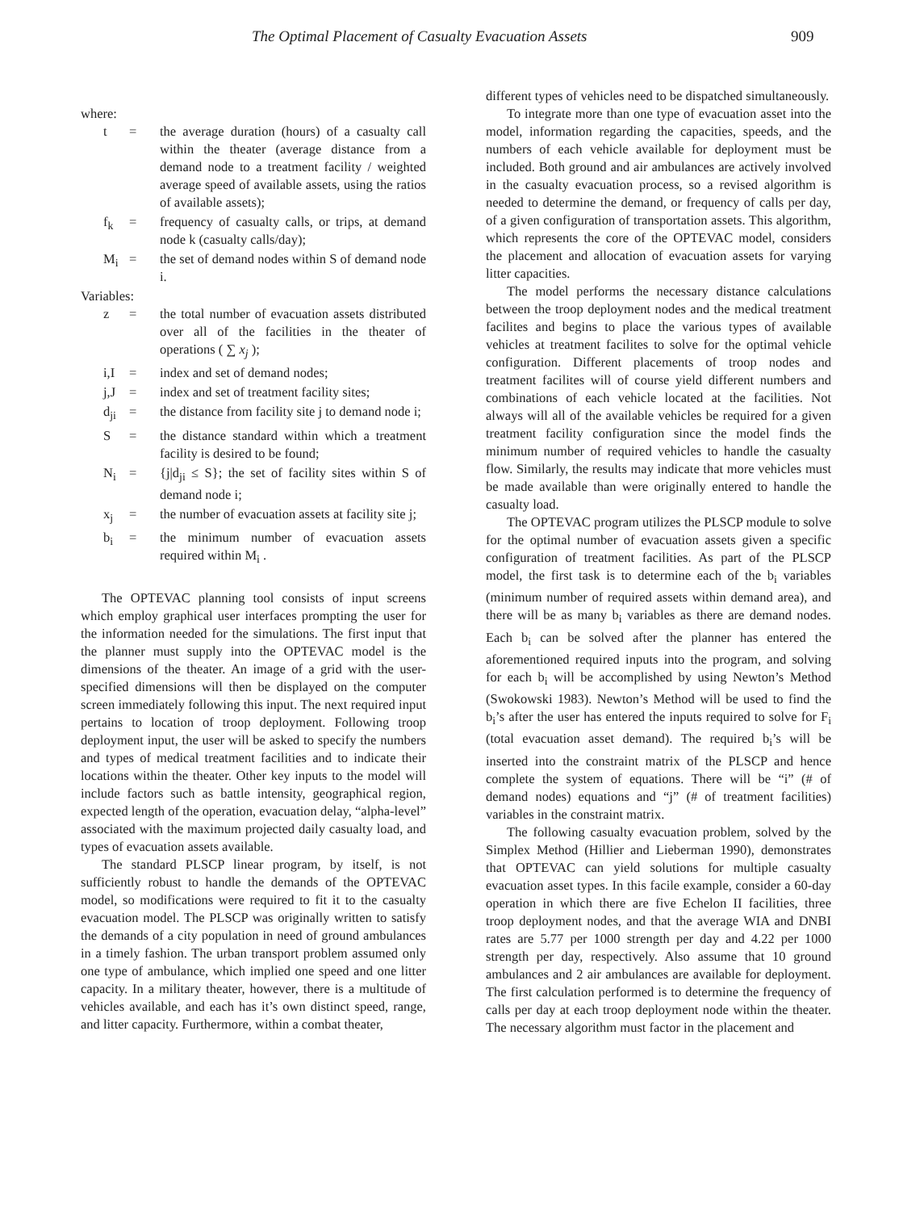The Optimal Placement of Casualty Evacuation Assets 909
where:
| t | = | the average duration (hours) of a casualty call within the theater (average distance from a demand node to a treatment facility / weighted average speed of available assets, using the ratios of available assets); |
| f<sub>k</sub> | = | frequency of casualty calls, or trips, at demand node k (casualty calls/day); |
| M<sub>i</sub> | = | the set of demand nodes within S of demand node i. |
Variables:
| z | = | the total number of evacuation assets distributed over all of the facilities in the theater of operations ( ∑ x<sub>j</sub> ); |
| i,I | = | index and set of demand nodes; |
| j,J | = | index and set of treatment facility sites; |
| d<sub>ji</sub> | = | the distance from facility site j to demand node i; |
| S | = | the distance standard within which a treatment facility is desired to be found; |
| N<sub>i</sub> | = | {j/d<sub>ji</sub> ≤ S}; the set of facility sites within S of demand node i; |
| x<sub>j</sub> | = | the number of evacuation assets at facility site j; |
| b<sub>i</sub> | = | the minimum number of evacuation assets required within M<sub>i</sub> . |
The OPTEVAC planning tool consists of input screens which employ graphical user interfaces prompting the user for the information needed for the simulations. The first input that the planner must supply into the OPTEVAC model is the dimensions of the theater. An image of a grid with the user-specified dimensions will then be displayed on the computer screen immediately following this input. The next required input pertains to location of troop deployment. Following troop deployment input, the user will be asked to specify the numbers and types of medical treatment facilities and to indicate their locations within the theater. Other key inputs to the model will include factors such as battle intensity, geographical region, expected length of the operation, evacuation delay, “alpha-level” associated with the maximum projected daily casualty load, and types of evacuation assets available.
The standard PLSCP linear program, by itself, is not sufficiently robust to handle the demands of the OPTEVAC model, so modifications were required to fit it to the casualty evacuation model. The PLSCP was originally written to satisfy the demands of a city population in need of ground ambulances in a timely fashion. The urban transport problem assumed only one type of ambulance, which implied one speed and one litter capacity. In a military theater, however, there is a multitude of vehicles available, and each has it’s own distinct speed, range, and litter capacity. Furthermore, within a combat theater,
different types of vehicles need to be dispatched simultaneously.
To integrate more than one type of evacuation asset into the model, information regarding the capacities, speeds, and the numbers of each vehicle available for deployment must be included. Both ground and air ambulances are actively involved in the casualty evacuation process, so a revised algorithm is needed to determine the demand, or frequency of calls per day, of a given configuration of transportation assets. This algorithm, which represents the core of the OPTEVAC model, considers the placement and allocation of evacuation assets for varying litter capacities.
The model performs the necessary distance calculations between the troop deployment nodes and the medical treatment facilites and begins to place the various types of available vehicles at treatment facilites to solve for the optimal vehicle configuration. Different placements of troop nodes and treatment facilites will of course yield different numbers and combinations of each vehicle located at the facilities. Not always will all of the available vehicles be required for a given treatment facility configuration since the model finds the minimum number of required vehicles to handle the casualty flow. Similarly, the results may indicate that more vehicles must be made available than were originally entered to handle the casualty load.
The OPTEVAC program utilizes the PLSCP module to solve for the optimal number of evacuation assets given a specific configuration of treatment facilities. As part of the PLSCP model, the first task is to determine each of the b<sub>i</sub> variables (minimum number of required assets within demand area), and there will be as many b<sub>i</sub> variables as there are demand nodes. Each b<sub>i</sub> can be solved after the planner has entered the aforementioned required inputs into the program, and solving for each b<sub>i</sub> will be accomplished by using Newton’s Method (Swokowski 1983). Newton’s Method will be used to find the b<sub>i</sub>’s after the user has entered the inputs required to solve for F<sub>i</sub> (total evacuation asset demand). The required b<sub>i</sub>’s will be inserted into the constraint matrix of the PLSCP and hence complete the system of equations. There will be “i” (# of demand nodes) equations and “j” (# of treatment facilities) variables in the constraint matrix.
The following casualty evacuation problem, solved by the Simplex Method (Hillier and Lieberman 1990), demonstrates that OPTEVAC can yield solutions for multiple casualty evacuation asset types. In this facile example, consider a 60-day operation in which there are five Echelon II facilities, three troop deployment nodes, and that the average WIA and DNBI rates are 5.77 per 1000 strength per day and 4.22 per 1000 strength per day, respectively. Also assume that 10 ground ambulances and 2 air ambulances are available for deployment. The first calculation performed is to determine the frequency of calls per day at each troop deployment node within the theater. The necessary algorithm must factor in the placement and